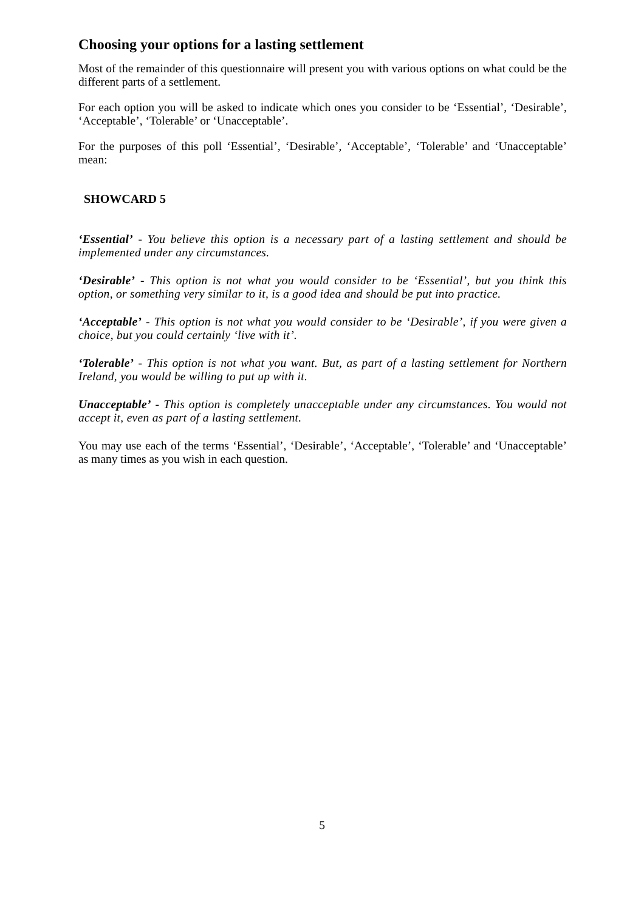Choosing your options for a lasting settlement
Most of the remainder of this questionnaire will present you with various options on what could be the different parts of a settlement.
For each option you will be asked to indicate which ones you consider to be ‘Essential’, ‘Desirable’, ‘Acceptable’, ‘Tolerable’ or ‘Unacceptable’.
For the purposes of this poll ‘Essential’, ‘Desirable’, ‘Acceptable’, ‘Tolerable’ and ‘Unacceptable’ mean:
SHOWCARD 5
‘Essential’ - You believe this option is a necessary part of a lasting settlement and should be implemented under any circumstances.
‘Desirable’ - This option is not what you would consider to be ‘Essential’, but you think this option, or something very similar to it, is a good idea and should be put into practice.
‘Acceptable’ - This option is not what you would consider to be ‘Desirable’, if you were given a choice, but you could certainly ‘live with it’.
‘Tolerable’ - This option is not what you want. But, as part of a lasting settlement for Northern Ireland, you would be willing to put up with it.
Unacceptable’ - This option is completely unacceptable under any circumstances. You would not accept it, even as part of a lasting settlement.
You may use each of the terms ‘Essential’, ‘Desirable’, ‘Acceptable’, ‘Tolerable’ and ‘Unacceptable’ as many times as you wish in each question.
5